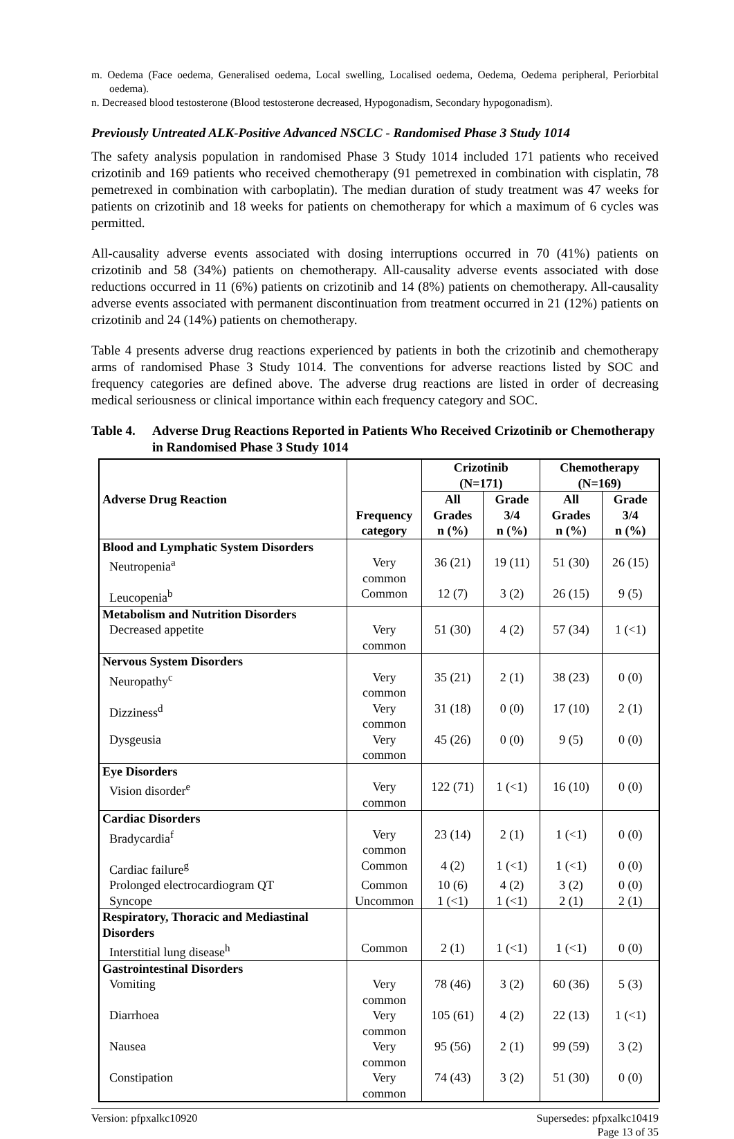m. Oedema (Face oedema, Generalised oedema, Local swelling, Localised oedema, Oedema, Oedema peripheral, Periorbital oedema).
n. Decreased blood testosterone (Blood testosterone decreased, Hypogonadism, Secondary hypogonadism).
Previously Untreated ALK-Positive Advanced NSCLC - Randomised Phase 3 Study 1014
The safety analysis population in randomised Phase 3 Study 1014 included 171 patients who received crizotinib and 169 patients who received chemotherapy (91 pemetrexed in combination with cisplatin, 78 pemetrexed in combination with carboplatin). The median duration of study treatment was 47 weeks for patients on crizotinib and 18 weeks for patients on chemotherapy for which a maximum of 6 cycles was permitted.
All-causality adverse events associated with dosing interruptions occurred in 70 (41%) patients on crizotinib and 58 (34%) patients on chemotherapy. All-causality adverse events associated with dose reductions occurred in 11 (6%) patients on crizotinib and 14 (8%) patients on chemotherapy. All-causality adverse events associated with permanent discontinuation from treatment occurred in 21 (12%) patients on crizotinib and 24 (14%) patients on chemotherapy.
Table 4 presents adverse drug reactions experienced by patients in both the crizotinib and chemotherapy arms of randomised Phase 3 Study 1014. The conventions for adverse reactions listed by SOC and frequency categories are defined above. The adverse drug reactions are listed in order of decreasing medical seriousness or clinical importance within each frequency category and SOC.
Table 4. Adverse Drug Reactions Reported in Patients Who Received Crizotinib or Chemotherapy in Randomised Phase 3 Study 1014
| Adverse Drug Reaction | Frequency category | Crizotinib (N=171) | | Chemotherapy (N=169) | |
| --- | --- | --- | --- | --- | --- |
| | | All Grades n (%) | Grade 3/4 n (%) | All Grades n (%) | Grade 3/4 n (%) |
| Blood and Lymphatic System Disorders | | | | | |
| Neutropenia<sup>a</sup> | Very common | 36 (21) | 19 (11) | 51 (30) | 26 (15) |
| Leucopenia<sup>b</sup> | Common | 12 (7) | 3 (2) | 26 (15) | 9 (5) |
| Metabolism and Nutrition Disorders | | | | | |
| Decreased appetite | Very common | 51 (30) | 4 (2) | 57 (34) | 1 (<1) |
| Nervous System Disorders | | | | | |
| Neuropathy<sup>c</sup> | Very common | 35 (21) | 2 (1) | 38 (23) | 0 (0) |
| Dizziness<sup>d</sup> | Very common | 31 (18) | 0 (0) | 17 (10) | 2 (1) |
| Dysgeusia | Very common | 45 (26) | 0 (0) | 9 (5) | 0 (0) |
| Eye Disorders | | | | | |
| Vision disorder<sup>e</sup> | Very common | 122 (71) | 1 (<1) | 16 (10) | 0 (0) |
| Cardiac Disorders | | | | | |
| Bradycardia<sup>f</sup> | Very common | 23 (14) | 2 (1) | 1 (<1) | 0 (0) |
| Cardiac failure<sup>g</sup> | Common | 4 (2) | 1 (<1) | 1 (<1) | 0 (0) |
| Prolonged electrocardiogram QT | Common | 10 (6) | 4 (2) | 3 (2) | 0 (0) |
| Syncope | Uncommon | 1 (<1) | 1 (<1) | 2 (1) | 2 (1) |
| Respiratory, Thoracic and Mediastinal Disorders | | | | | |
| Interstitial lung disease<sup>h</sup> | Common | 2 (1) | 1 (<1) | 1 (<1) | 0 (0) |
| Gastrointestinal Disorders | | | | | |
| Vomiting | Very common | 78 (46) | 3 (2) | 60 (36) | 5 (3) |
| Diarrhoea | Very common | 105 (61) | 4 (2) | 22 (13) | 1 (<1) |
| Nausea | Very common | 95 (56) | 2 (1) | 99 (59) | 3 (2) |
| Constipation | Very common | 74 (43) | 3 (2) | 51 (30) | 0 (0) |
Version: pfpxalkc10920 Supersedes: pfpxalkc10419
Page 13 of 35